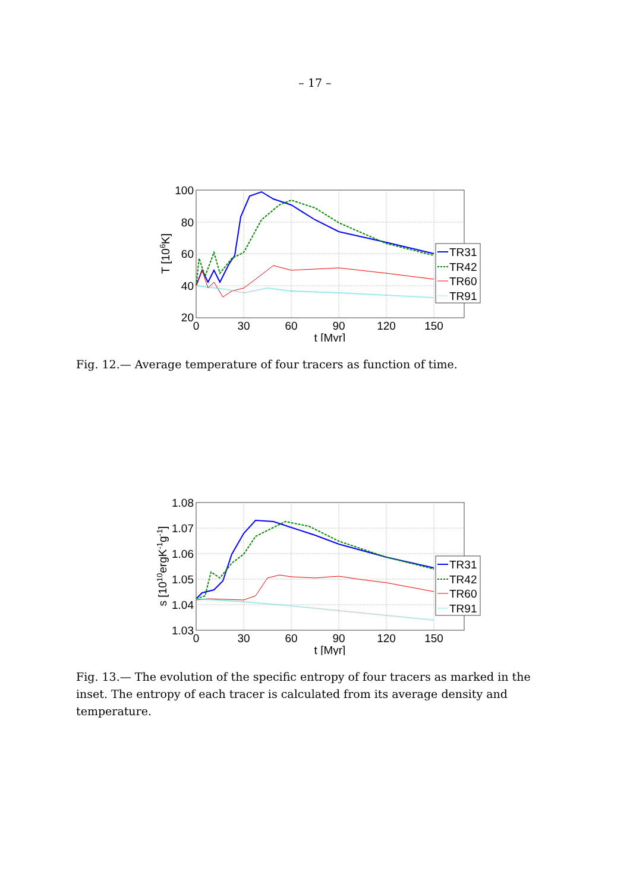– 17 –
100
80
60
40
20
0
30
60
90
120
150
t [Myr]
T [106K]
TR31
TR42
TR60
TR91
Fig. 12.— Average temperature of four tracers as function of time.
1.08
1.07
1.06
1.05
1.04
1.03
0
30
60
90
120
150
t [Myr]
s [1010ergK-1g-1]
TR31
TR42
TR60
TR91
Fig. 13.— The evolution of the specific entropy of four tracers as marked in the inset. The entropy of each tracer is calculated from its average density and temperature.